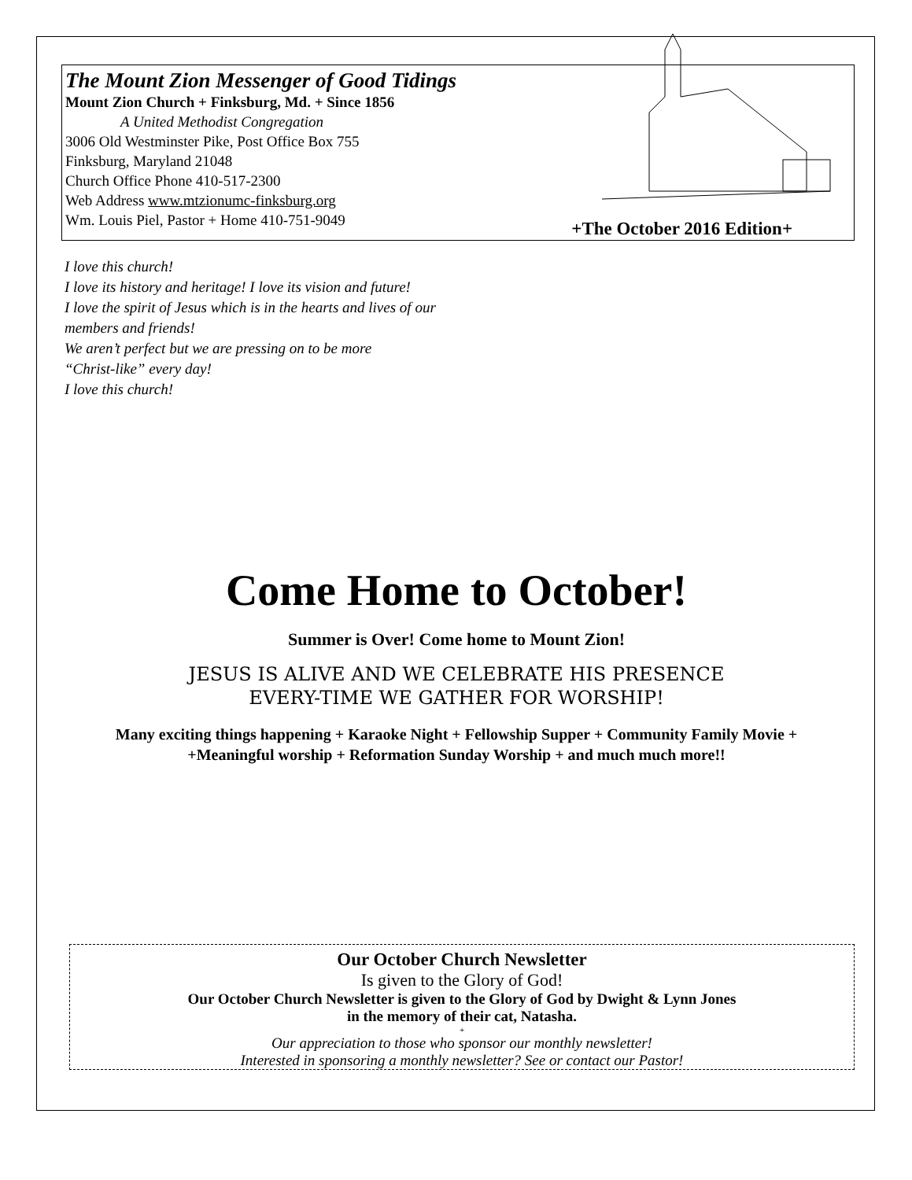The Mount Zion Messenger of Good Tidings
Mount Zion Church + Finksburg, Md. + Since 1856
A United Methodist Congregation
3006 Old Westminster Pike, Post Office Box 755
Finksburg, Maryland 21048
Church Office Phone 410-517-2300
Web Address www.mtzionumc-finksburg.org
Wm. Louis Piel, Pastor + Home 410-751-9049
+The October 2016 Edition+
I love this church!
I love its history and heritage! I love its vision and future!
I love the spirit of Jesus which is in the hearts and lives of our
members and friends!
We aren’t perfect but we are pressing on to be more
“Christ-like” every day!
I love this church!
Come Home to October!
Summer is Over! Come home to Mount Zion!
JESUS IS ALIVE AND WE CELEBRATE HIS PRESENCE
EVERY-TIME WE GATHER FOR WORSHIP!
Many exciting things happening + Karaoke Night + Fellowship Supper + Community Family Movie +
+Meaningful worship + Reformation Sunday Worship + and much much more!!
Our October Church Newsletter
Is given to the Glory of God!
Our October Church Newsletter is given to the Glory of God by Dwight & Lynn Jones
in the memory of their cat, Natasha.
+
Our appreciation to those who sponsor our monthly newsletter!
Interested in sponsoring a monthly newsletter? See or contact our Pastor!